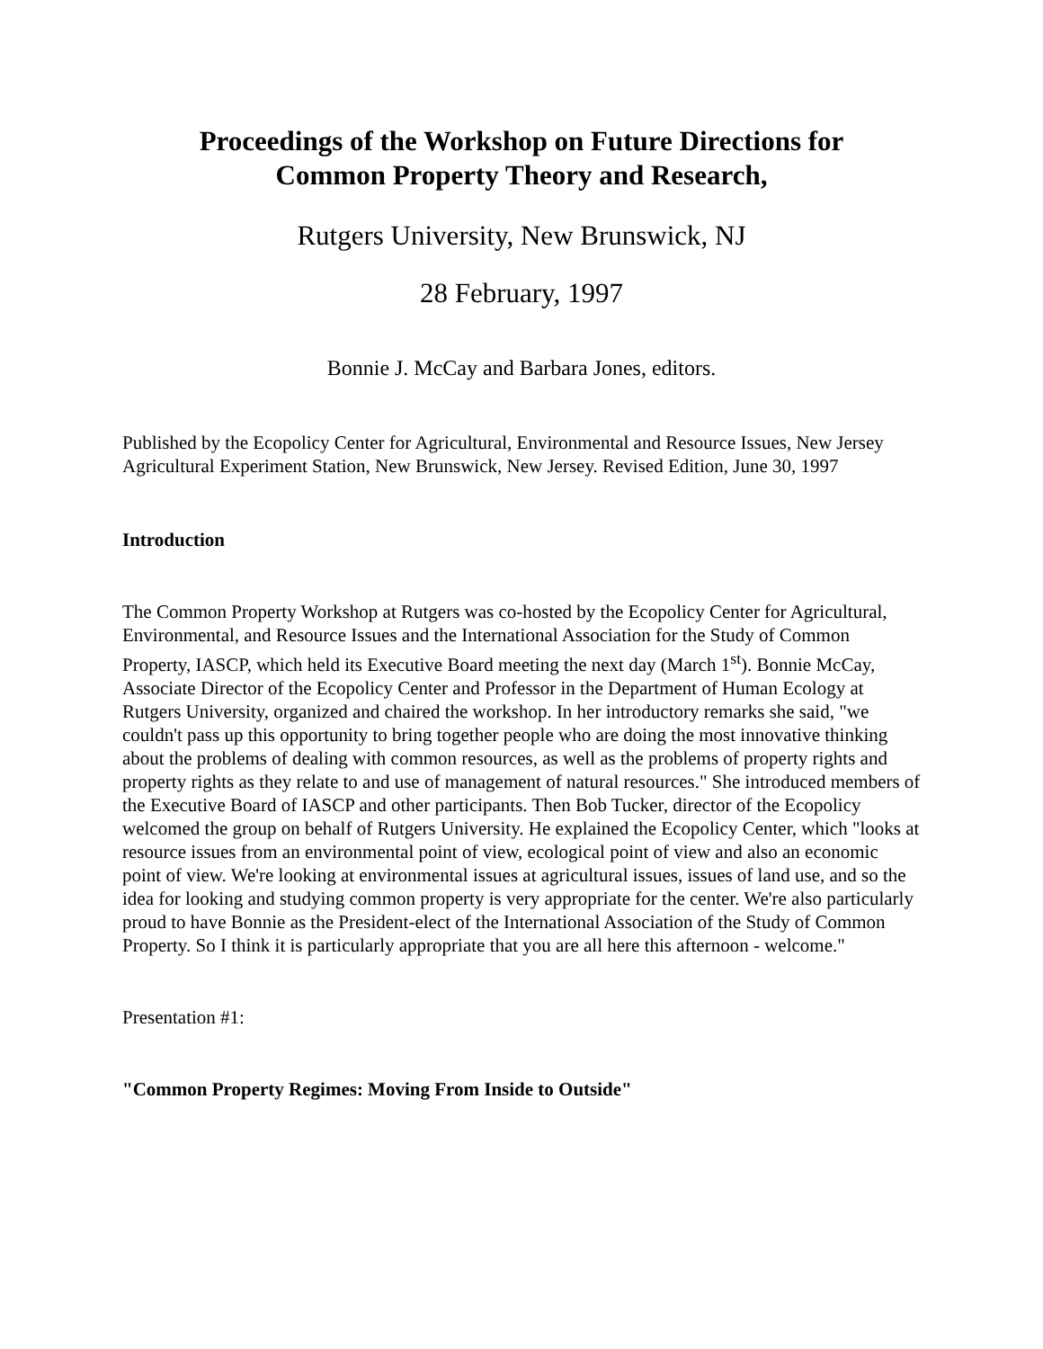Proceedings of the Workshop on Future Directions for
Common Property Theory and Research,
Rutgers University, New Brunswick, NJ
28 February, 1997
Bonnie J. McCay and Barbara Jones, editors.
Published by the Ecopolicy Center for Agricultural, Environmental and Resource Issues, New Jersey Agricultural Experiment Station, New Brunswick, New Jersey. Revised Edition, June 30, 1997
Introduction
The Common Property Workshop at Rutgers was co-hosted by the Ecopolicy Center for Agricultural, Environmental, and Resource Issues and the International Association for the Study of Common Property, IASCP, which held its Executive Board meeting the next day (March 1<sup>st</sup>). Bonnie McCay, Associate Director of the Ecopolicy Center and Professor in the Department of Human Ecology at Rutgers University, organized and chaired the workshop. In her introductory remarks she said, "we couldn't pass up this opportunity to bring together people who are doing the most innovative thinking about the problems of dealing with common resources, as well as the problems of property rights and property rights as they relate to and use of management of natural resources." She introduced members of the Executive Board of IASCP and other participants. Then Bob Tucker, director of the Ecopolicy welcomed the group on behalf of Rutgers University. He explained the Ecopolicy Center, which "looks at resource issues from an environmental point of view, ecological point of view and also an economic point of view. We're looking at environmental issues at agricultural issues, issues of land use, and so the idea for looking and studying common property is very appropriate for the center. We're also particularly proud to have Bonnie as the President-elect of the International Association of the Study of Common Property. So I think it is particularly appropriate that you are all here this afternoon - welcome."
Presentation #1:
"Common Property Regimes: Moving From Inside to Outside"